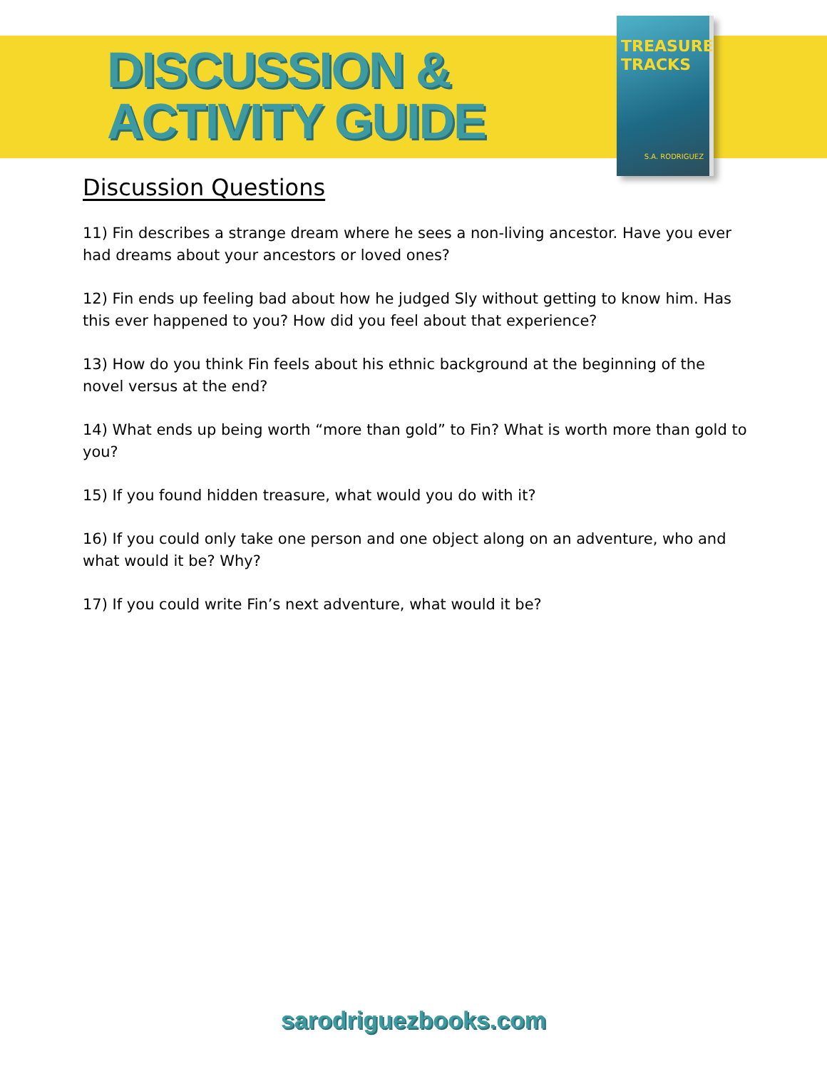DISCUSSION &
ACTIVITY GUIDE
TREASURE TRACKS
S.A. RODRIGUEZ
Discussion Questions
11) Fin describes a strange dream where he sees a non-living ancestor. Have you ever had dreams about your ancestors or loved ones?
12) Fin ends up feeling bad about how he judged Sly without getting to know him. Has this ever happened to you? How did you feel about that experience?
13) How do you think Fin feels about his ethnic background at the beginning of the novel versus at the end?
14) What ends up being worth “more than gold” to Fin? What is worth more than gold to you?
15) If you found hidden treasure, what would you do with it?
16) If you could only take one person and one object along on an adventure, who and what would it be? Why?
17) If you could write Fin’s next adventure, what would it be?
sarodriguezbooks.com